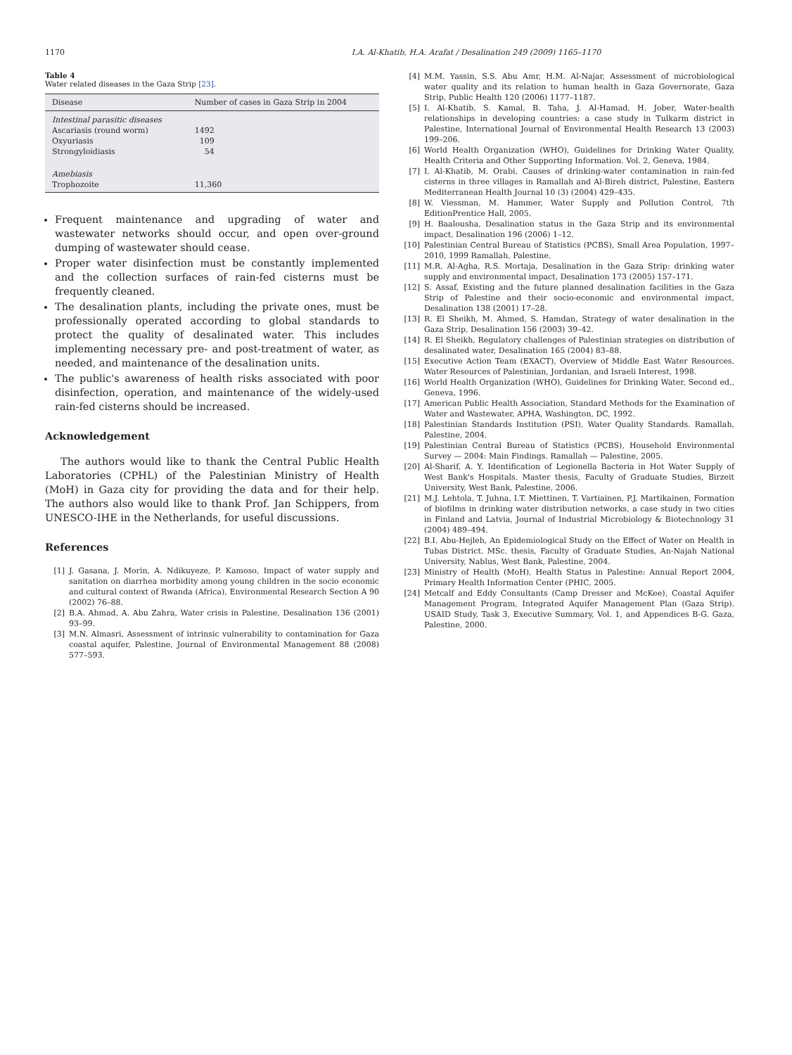1170 I.A. Al-Khatib, H.A. Arafat / Desalination 249 (2009) 1165–1170
Table 4
Water related diseases in the Gaza Strip [23].
| Disease | Number of cases in Gaza Strip in 2004 |
| --- | --- |
| Intestinal parasitic diseases | |
| Ascariasis (round worm) | 1492 |
| Oxyuriasis | 109 |
| Strongyloidiasis | 54 |
| Amebiasis | |
| Trophozoite | 11,360 |
Frequent maintenance and upgrading of water and wastewater networks should occur, and open over-ground dumping of wastewater should cease.
Proper water disinfection must be constantly implemented and the collection surfaces of rain-fed cisterns must be frequently cleaned.
The desalination plants, including the private ones, must be professionally operated according to global standards to protect the quality of desalinated water. This includes implementing necessary pre- and post-treatment of water, as needed, and maintenance of the desalination units.
The public's awareness of health risks associated with poor disinfection, operation, and maintenance of the widely-used rain-fed cisterns should be increased.
Acknowledgement
The authors would like to thank the Central Public Health Laboratories (CPHL) of the Palestinian Ministry of Health (MoH) in Gaza city for providing the data and for their help. The authors also would like to thank Prof. Jan Schippers, from UNESCO-IHE in the Netherlands, for useful discussions.
References
[1] J. Gasana, J. Morin, A. Ndikuyeze, P. Kamoso, Impact of water supply and sanitation on diarrhea morbidity among young children in the socio economic and cultural context of Rwanda (Africa), Environmental Research Section A 90 (2002) 76–88.
[2] B.A. Ahmad, A. Abu Zahra, Water crisis in Palestine, Desalination 136 (2001) 93–99.
[3] M.N. Almasri, Assessment of intrinsic vulnerability to contamination for Gaza coastal aquifer, Palestine, Journal of Environmental Management 88 (2008) 577–593.
[4] M.M. Yassin, S.S. Abu Amr, H.M. Al-Najar, Assessment of microbiological water quality and its relation to human health in Gaza Governorate, Gaza Strip, Public Health 120 (2006) 1177–1187.
[5] I. Al-Khatib, S. Kamal, B. Taha, J. Al-Hamad, H. Jober, Water-health relationships in developing countries: a case study in Tulkarm district in Palestine, International Journal of Environmental Health Research 13 (2003) 199–206.
[6] World Health Organization (WHO), Guidelines for Drinking Water Quality, Health Criteria and Other Supporting Information. Vol. 2, Geneva, 1984.
[7] I. Al-Khatib, M. Orabi, Causes of drinking-water contamination in rain-fed cisterns in three villages in Ramallah and Al-Bireh district, Palestine, Eastern Mediterranean Health Journal 10 (3) (2004) 429–435.
[8] W. Viessman, M. Hammer, Water Supply and Pollution Control, 7th EditionPrentice Hall, 2005.
[9] H. Baalousha, Desalination status in the Gaza Strip and its environmental impact, Desalination 196 (2006) 1–12.
[10] Palestinian Central Bureau of Statistics (PCBS), Small Area Population, 1997–2010, 1999 Ramallah, Palestine.
[11] M.R. Al-Agha, R.S. Mortaja, Desalination in the Gaza Strip: drinking water supply and environmental impact, Desalination 173 (2005) 157–171.
[12] S. Assaf, Existing and the future planned desalination facilities in the Gaza Strip of Palestine and their socio-economic and environmental impact, Desalination 138 (2001) 17–28.
[13] R. El Sheikh, M. Ahmed, S. Hamdan, Strategy of water desalination in the Gaza Strip, Desalination 156 (2003) 39–42.
[14] R. El Sheikh, Regulatory challenges of Palestinian strategies on distribution of desalinated water, Desalination 165 (2004) 83–88.
[15] Executive Action Team (EXACT), Overview of Middle East Water Resources. Water Resources of Palestinian, Jordanian, and Israeli Interest, 1998.
[16] World Health Organization (WHO), Guidelines for Drinking Water, Second ed., Geneva, 1996.
[17] American Public Health Association, Standard Methods for the Examination of Water and Wastewater, APHA, Washington, DC, 1992.
[18] Palestinian Standards Institution (PSI), Water Quality Standards. Ramallah, Palestine, 2004.
[19] Palestinian Central Bureau of Statistics (PCBS), Household Environmental Survey — 2004: Main Findings. Ramallah — Palestine, 2005.
[20] Al-Sharif, A. Y. Identification of Legionella Bacteria in Hot Water Supply of West Bank's Hospitals. Master thesis, Faculty of Graduate Studies, Birzeit University, West Bank, Palestine, 2006.
[21] M.J. Lehtola, T. Juhna, I.T. Miettinen, T. Vartiainen, P.J. Martikainen, Formation of biofilms in drinking water distribution networks, a case study in two cities in Finland and Latvia, Journal of Industrial Microbiology & Biotechnology 31 (2004) 489–494.
[22] B.I. Abu-Hejleh, An Epidemiological Study on the Effect of Water on Health in Tubas District. MSc. thesis, Faculty of Graduate Studies, An-Najah National University, Nablus, West Bank, Palestine, 2004.
[23] Ministry of Health (MoH), Health Status in Palestine: Annual Report 2004, Primary Health Information Center (PHIC, 2005.
[24] Metcalf and Eddy Consultants (Camp Dresser and McKee), Coastal Aquifer Management Program, Integrated Aquifer Management Plan (Gaza Strip). USAID Study, Task 3, Executive Summary, Vol. 1, and Appendices B-G. Gaza, Palestine, 2000.